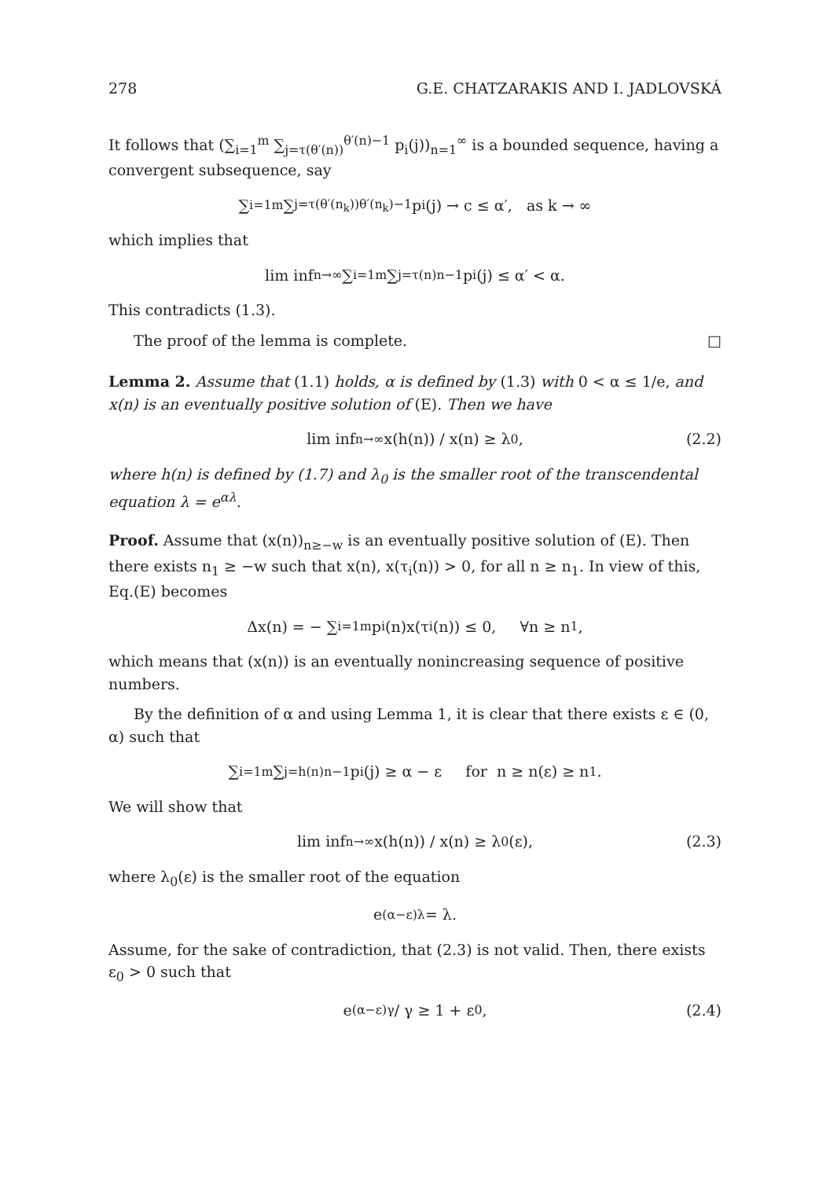278 G.E. CHATZARAKIS AND I. JADLOVSKÁ
It follows that (∑<sub>i=1</sub><sup>m</sup> ∑<sub>j=τ(θ′(n))</sub><sup>θ′(n)−1</sup> p<sub>i</sub>(j))<sub>n=1</sub><sup>∞</sup> is a bounded sequence, having a convergent subsequence, say
∑<sub>i=1</sub><sup>m</sup> ∑<sub>j=τ(θ′(n<sub>k</sub>))</sub><sup>θ′(n<sub>k</sub>)−1</sup> p<sub>i</sub>(j) → c ≤ α′, as k → ∞
which implies that
lim inf<sub>n→∞</sub> ∑<sub>i=1</sub><sup>m</sup> ∑<sub>j=τ(n)</sub><sup>n−1</sup> p<sub>i</sub>(j) ≤ α′ < α.
This contradicts (1.3).
The proof of the lemma is complete. □
Lemma 2. Assume that (1.1) holds, α is defined by (1.3) with 0 < α ≤ 1/e, and x(n) is an eventually positive solution of (E). Then we have
lim inf<sub>n→∞</sub> x(h(n)) / x(n) ≥ λ<sub>0</sub>, (2.2)
where h(n) is defined by (1.7) and λ<sub>0</sub> is the smaller root of the transcendental equation λ = e<sup>αλ</sup>.
Proof. Assume that (x(n))<sub>n≥−w</sub> is an eventually positive solution of (E). Then there exists n<sub>1</sub> ≥ −w such that x(n), x(τ<sub>i</sub>(n)) > 0, for all n ≥ n<sub>1</sub>. In view of this, Eq.(E) becomes
Δx(n) = − ∑<sub>i=1</sub><sup>m</sup> p<sub>i</sub>(n)x(τ<sub>i</sub>(n)) ≤ 0, ∀n ≥ n<sub>1</sub>,
which means that (x(n)) is an eventually nonincreasing sequence of positive numbers.
By the definition of α and using Lemma 1, it is clear that there exists ε ∈ (0, α) such that
∑<sub>i=1</sub><sup>m</sup> ∑<sub>j=h(n)</sub><sup>n−1</sup> p<sub>i</sub>(j) ≥ α − ε for n ≥ n(ε) ≥ n<sub>1</sub>.
We will show that
lim inf<sub>n→∞</sub> x(h(n)) / x(n) ≥ λ<sub>0</sub>(ε), (2.3)
where λ<sub>0</sub>(ε) is the smaller root of the equation
e<sup>(α−ε)λ</sup> = λ.
Assume, for the sake of contradiction, that (2.3) is not valid. Then, there exists ε<sub>0</sub> > 0 such that
e<sup>(α−ε)γ</sup> / γ ≥ 1 + ε<sub>0</sub>, (2.4)